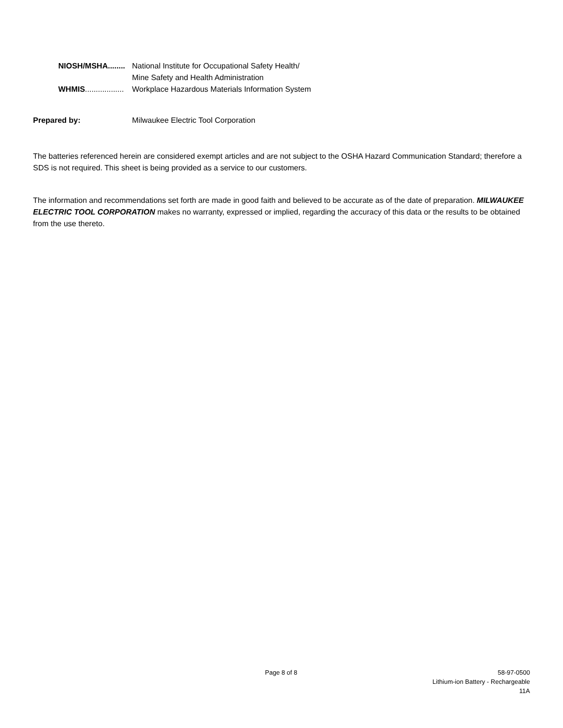NIOSH/MSHA........ National Institute for Occupational Safety Health/
Mine Safety and Health Administration
WHMIS.................. Workplace Hazardous Materials Information System
Prepared by: Milwaukee Electric Tool Corporation
The batteries referenced herein are considered exempt articles and are not subject to the OSHA Hazard Communication Standard; therefore a SDS is not required. This sheet is being provided as a service to our customers.
The information and recommendations set forth are made in good faith and believed to be accurate as of the date of preparation. MILWAUKEE ELECTRIC TOOL CORPORATION makes no warranty, expressed or implied, regarding the accuracy of this data or the results to be obtained from the use thereto.
Page 8 of 8
58-97-0500
Lithium-ion Battery - Rechargeable
11A